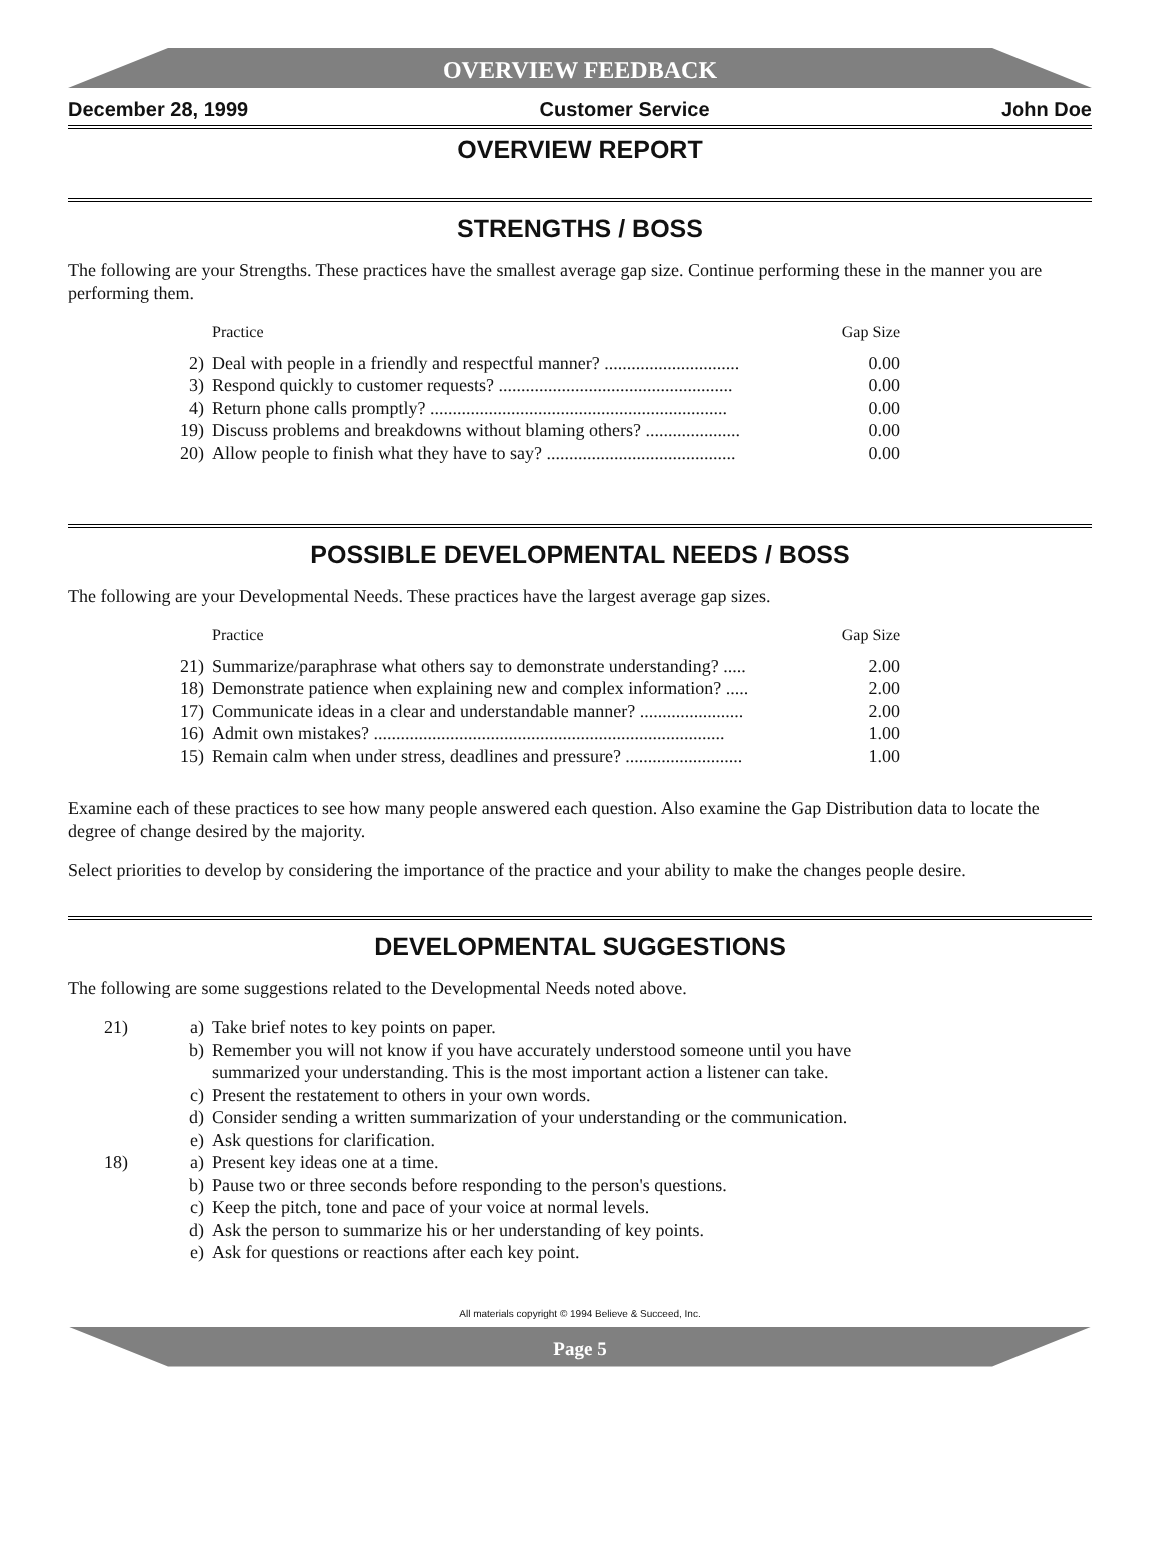OVERVIEW FEEDBACK
December 28, 1999 Customer Service John Doe
OVERVIEW REPORT
STRENGTHS / BOSS
The following are your Strengths. These practices have the smallest average gap size. Continue performing these in the manner you are performing them.
| | Practice | Gap Size |
| --- | --- | --- |
| 2) | Deal with people in a friendly and respectful manner? .............................. | 0.00 |
| 3) | Respond quickly to customer requests? .................................................... | 0.00 |
| 4) | Return phone calls promptly? .................................................................. | 0.00 |
| 19) | Discuss problems and breakdowns without blaming others? ..................... | 0.00 |
| 20) | Allow people to finish what they have to say? .......................................... | 0.00 |
POSSIBLE DEVELOPMENTAL NEEDS / BOSS
The following are your Developmental Needs. These practices have the largest average gap sizes.
| | Practice | Gap Size |
| --- | --- | --- |
| 21) | Summarize/paraphrase what others say to demonstrate understanding? ..... | 2.00 |
| 18) | Demonstrate patience when explaining new and complex information? ..... | 2.00 |
| 17) | Communicate ideas in a clear and understandable manner? ....................... | 2.00 |
| 16) | Admit own mistakes? .............................................................................. | 1.00 |
| 15) | Remain calm when under stress, deadlines and pressure? .......................... | 1.00 |
Examine each of these practices to see how many people answered each question. Also examine the Gap Distribution data to locate the degree of change desired by the majority.
Select priorities to develop by considering the importance of the practice and your ability to make the changes people desire.
DEVELOPMENTAL SUGGESTIONS
The following are some suggestions related to the Developmental Needs noted above.
| 21) | a) | Take brief notes to key points on paper. |
| | b) | Remember you will not know if you have accurately understood someone until you have summarized your understanding. This is the most important action a listener can take. |
| | c) | Present the restatement to others in your own words. |
| | d) | Consider sending a written summarization of your understanding or the communication. |
| | e) | Ask questions for clarification. |
| 18) | a) | Present key ideas one at a time. |
| | b) | Pause two or three seconds before responding to the person's questions. |
| | c) | Keep the pitch, tone and pace of your voice at normal levels. |
| | d) | Ask the person to summarize his or her understanding of key points. |
| | e) | Ask for questions or reactions after each key point. |
All materials copyright © 1994 Believe & Succeed, Inc.
Page 5